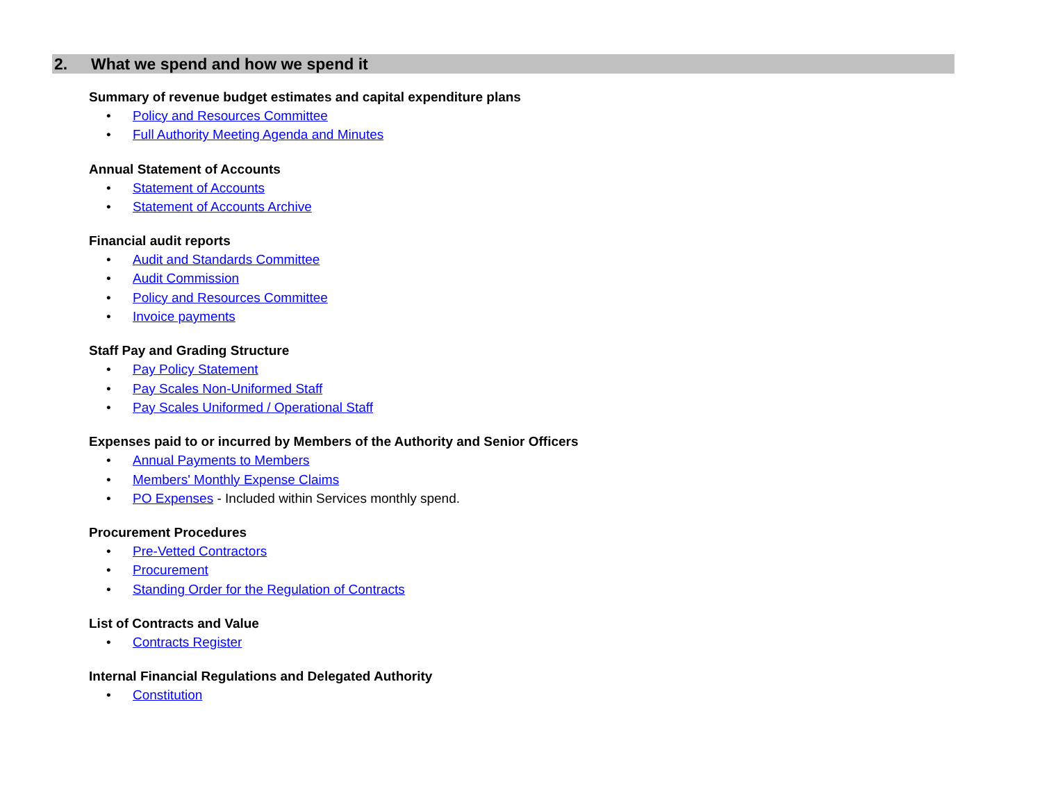2. What we spend and how we spend it
Summary of revenue budget estimates and capital expenditure plans
• Policy and Resources Committee
• Full Authority Meeting Agenda and Minutes
Annual Statement of Accounts
• Statement of Accounts
• Statement of Accounts Archive
Financial audit reports
• Audit and Standards Committee
• Audit Commission
• Policy and Resources Committee
• Invoice payments
Staff Pay and Grading Structure
• Pay Policy Statement
• Pay Scales Non-Uniformed Staff
• Pay Scales Uniformed / Operational Staff
Expenses paid to or incurred by Members of the Authority and Senior Officers
• Annual Payments to Members
• Members' Monthly Expense Claims
• PO Expenses - Included within Services monthly spend.
Procurement Procedures
• Pre-Vetted Contractors
• Procurement
• Standing Order for the Regulation of Contracts
List of Contracts and Value
• Contracts Register
Internal Financial Regulations and Delegated Authority
• Constitution